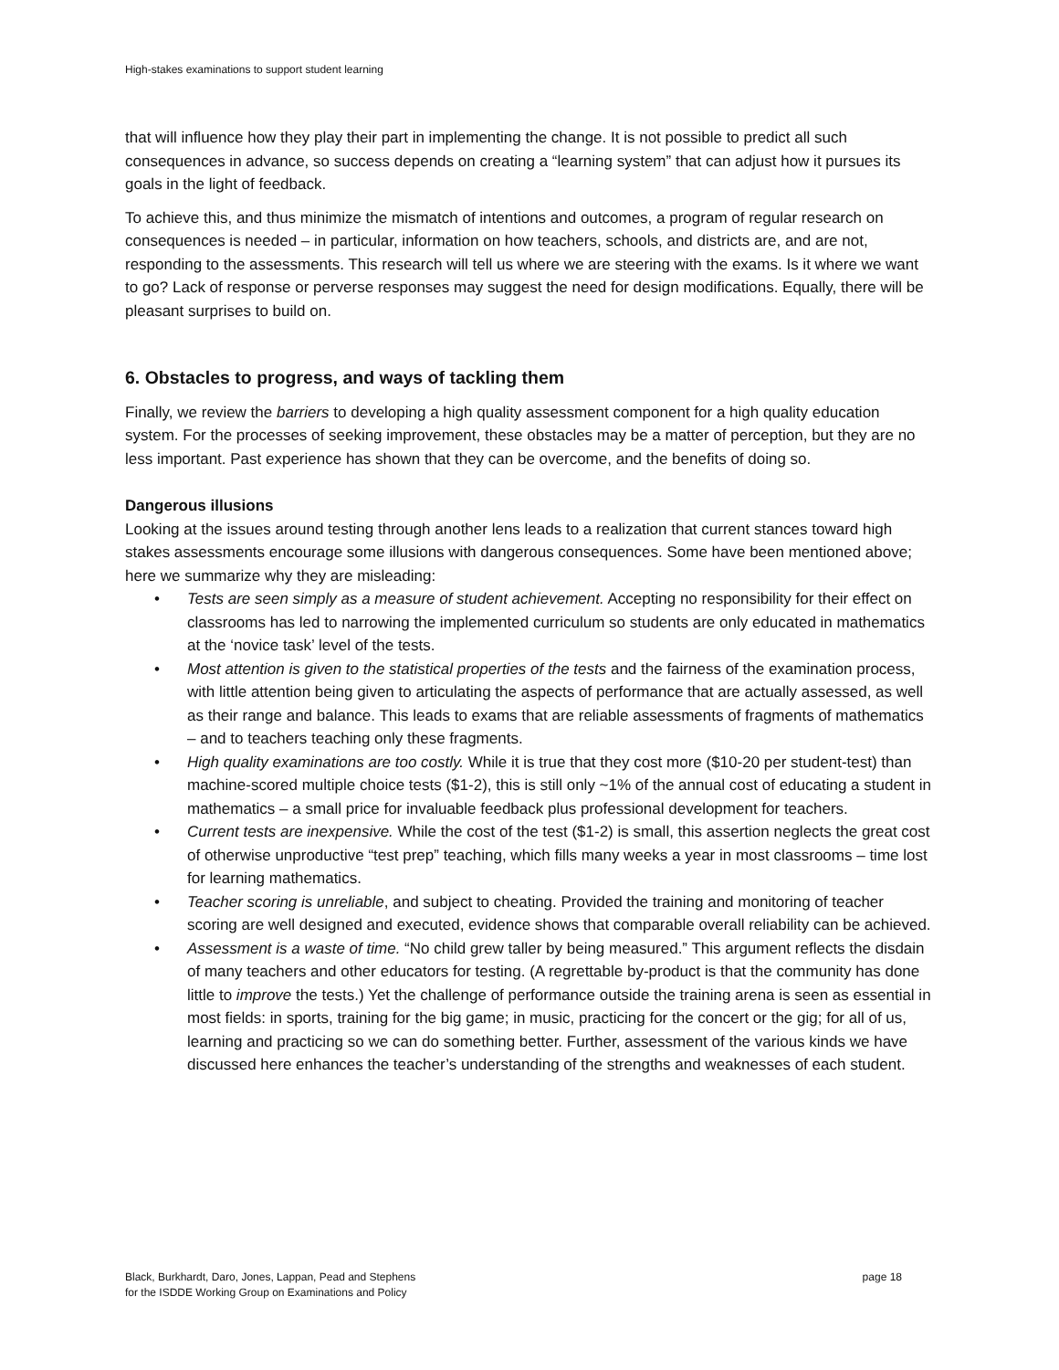High-stakes examinations to support student learning
that will influence how they play their part in implementing the change. It is not possible to predict all such consequences in advance, so success depends on creating a “learning system” that can adjust how it pursues its goals in the light of feedback.
To achieve this, and thus minimize the mismatch of intentions and outcomes, a program of regular research on consequences is needed – in particular, information on how teachers, schools, and districts are, and are not, responding to the assessments. This research will tell us where we are steering with the exams. Is it where we want to go? Lack of response or perverse responses may suggest the need for design modifications. Equally, there will be pleasant surprises to build on.
6. Obstacles to progress, and ways of tackling them
Finally, we review the barriers to developing a high quality assessment component for a high quality education system. For the processes of seeking improvement, these obstacles may be a matter of perception, but they are no less important. Past experience has shown that they can be overcome, and the benefits of doing so.
Dangerous illusions
Looking at the issues around testing through another lens leads to a realization that current stances toward high stakes assessments encourage some illusions with dangerous consequences. Some have been mentioned above; here we summarize why they are misleading:
• Tests are seen simply as a measure of student achievement. Accepting no responsibility for their effect on classrooms has led to narrowing the implemented curriculum so students are only educated in mathematics at the ‘novice task’ level of the tests.
• Most attention is given to the statistical properties of the tests and the fairness of the examination process, with little attention being given to articulating the aspects of performance that are actually assessed, as well as their range and balance. This leads to exams that are reliable assessments of fragments of mathematics – and to teachers teaching only these fragments.
• High quality examinations are too costly. While it is true that they cost more ($10-20 per student-test) than machine-scored multiple choice tests ($1-2), this is still only ~1% of the annual cost of educating a student in mathematics – a small price for invaluable feedback plus professional development for teachers.
• Current tests are inexpensive. While the cost of the test ($1-2) is small, this assertion neglects the great cost of otherwise unproductive “test prep” teaching, which fills many weeks a year in most classrooms – time lost for learning mathematics.
• Teacher scoring is unreliable, and subject to cheating. Provided the training and monitoring of teacher scoring are well designed and executed, evidence shows that comparable overall reliability can be achieved.
• Assessment is a waste of time. “No child grew taller by being measured.” This argument reflects the disdain of many teachers and other educators for testing. (A regrettable by-product is that the community has done little to improve the tests.) Yet the challenge of performance outside the training arena is seen as essential in most fields: in sports, training for the big game; in music, practicing for the concert or the gig; for all of us, learning and practicing so we can do something better. Further, assessment of the various kinds we have discussed here enhances the teacher’s understanding of the strengths and weaknesses of each student.
Black, Burkhardt, Daro, Jones, Lappan, Pead and Stephens
for the ISDDE Working Group on Examinations and Policy
page 18